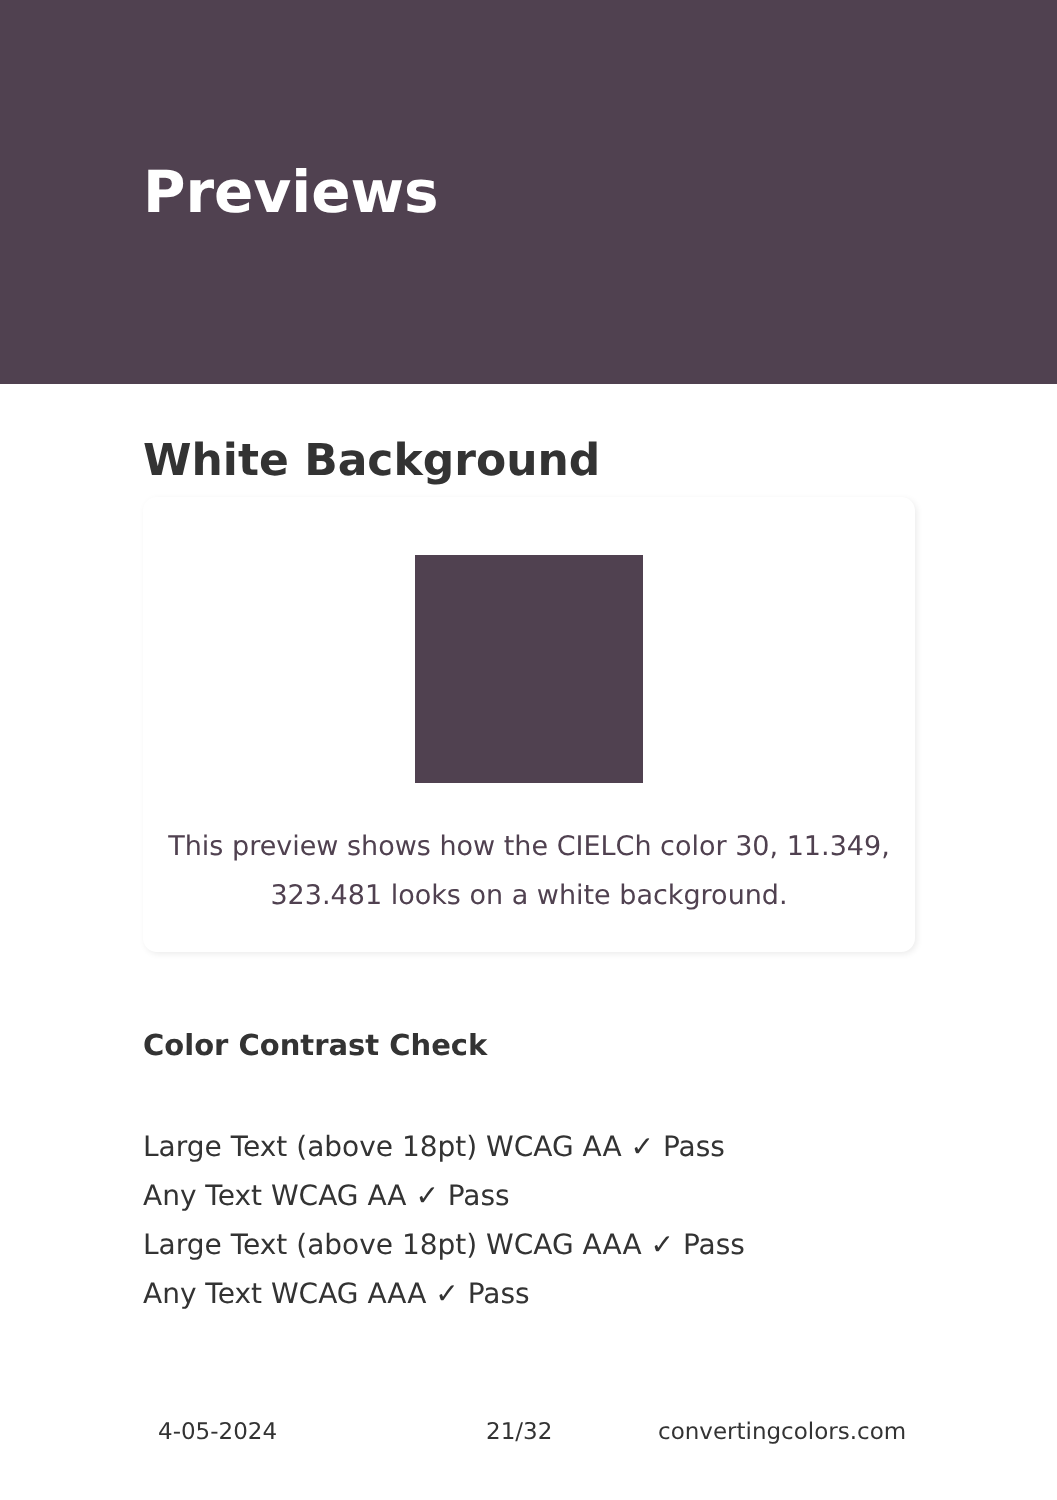Previews
White Background
This preview shows how the CIELCh color 30, 11.349,
323.481 looks on a white background.
Color Contrast Check
Large Text (above 18pt) WCAG AA ✓ Pass
Any Text WCAG AA ✓ Pass
Large Text (above 18pt) WCAG AAA ✓ Pass
Any Text WCAG AAA ✓ Pass
4-05-2024 21/32 convertingcolors.com